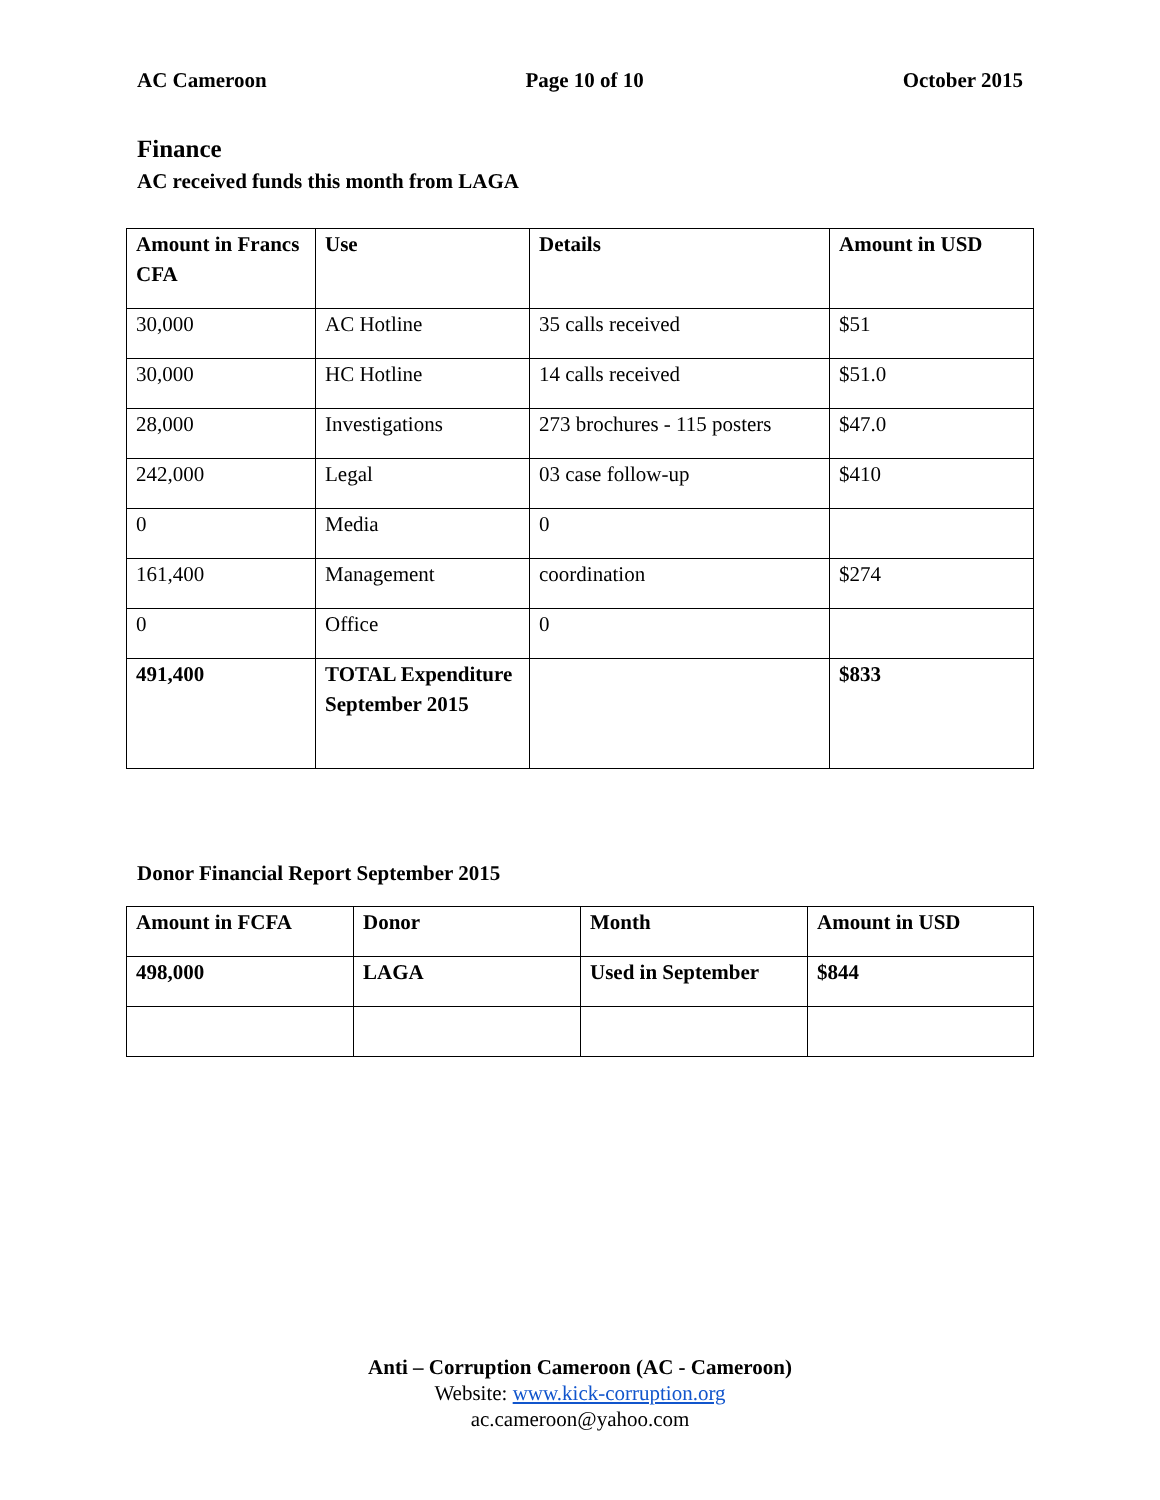AC Cameroon Page 10 of 10 October 2015
Finance
AC received funds this month from LAGA
| Amount in Francs CFA | Use | Details | Amount in USD |
| --- | --- | --- | --- |
| 30,000 | AC Hotline | 35 calls received | $51 |
| 30,000 | HC Hotline | 14 calls received | $51.0 |
| 28,000 | Investigations | 273 brochures - 115 posters | $47.0 |
| 242,000 | Legal | 03 case follow-up | $410 |
| 0 | Media | 0 | |
| 161,400 | Management | coordination | $274 |
| 0 | Office | 0 | |
| 491,400 | TOTAL Expenditure September 2015 | | $833 |
Donor Financial Report September 2015
| Amount in FCFA | Donor | Month | Amount in USD |
| --- | --- | --- | --- |
| 498,000 | LAGA | Used in September | $844 |
Anti – Corruption Cameroon (AC - Cameroon)
Website: www.kick-corruption.org
ac.cameroon@yahoo.com